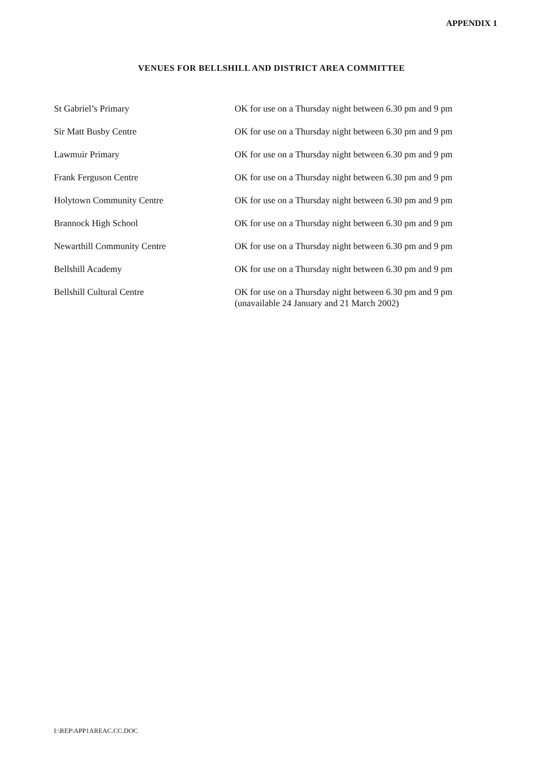APPENDIX 1
VENUES FOR BELLSHILL AND DISTRICT AREA COMMITTEE
| St Gabriel’s Primary | OK for use on a Thursday night between 6.30 pm and 9 pm |
| Sir Matt Busby Centre | OK for use on a Thursday night between 6.30 pm and 9 pm |
| Lawmuir Primary | OK for use on a Thursday night between 6.30 pm and 9 pm |
| Frank Ferguson Centre | OK for use on a Thursday night between 6.30 pm and 9 pm |
| Holytown Community Centre | OK for use on a Thursday night between 6.30 pm and 9 pm |
| Brannock High School | OK for use on a Thursday night between 6.30 pm and 9 pm |
| Newarthill Community Centre | OK for use on a Thursday night between 6.30 pm and 9 pm |
| Bellshill Academy | OK for use on a Thursday night between 6.30 pm and 9 pm |
| Bellshill Cultural Centre | OK for use on a Thursday night between 6.30 pm and 9 pm (unavailable 24 January and 21 March 2002) |
I:\REP\APP1AREAC.CC.DOC